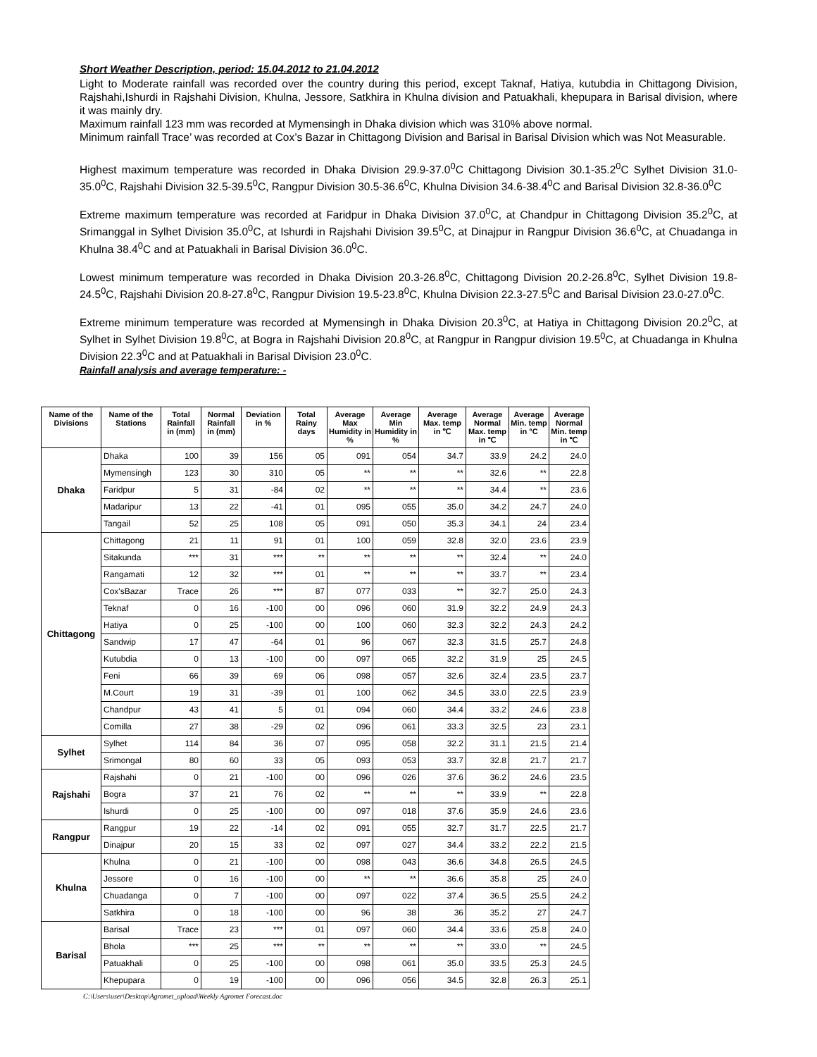Short Weather Description, period: 15.04.2012 to 21.04.2012
Light to Moderate rainfall was recorded over the country during this period, except Taknaf, Hatiya, kutubdia in Chittagong Division, Rajshahi,Ishurdi in Rajshahi Division, Khulna, Jessore, Satkhira in Khulna division and Patuakhali, khepupara in Barisal division, where it was mainly dry.
Maximum rainfall 123 mm was recorded at Mymensingh in Dhaka division which was 310% above normal.
Minimum rainfall Trace’ was recorded at Cox’s Bazar in Chittagong Division and Barisal in Barisal Division which was Not Measurable.
Highest maximum temperature was recorded in Dhaka Division 29.9-37.0<sup>0</sup>C Chittagong Division 30.1-35.2<sup>0</sup>C Sylhet Division 31.0-35.0<sup>0</sup>C, Rajshahi Division 32.5-39.5<sup>0</sup>C, Rangpur Division 30.5-36.6<sup>0</sup>C, Khulna Division 34.6-38.4<sup>0</sup>C and Barisal Division 32.8-36.0<sup>0</sup>C
Extreme maximum temperature was recorded at Faridpur in Dhaka Division 37.0<sup>0</sup>C, at Chandpur in Chittagong Division 35.2<sup>0</sup>C, at Srimanggal in Sylhet Division 35.0<sup>0</sup>C, at Ishurdi in Rajshahi Division 39.5<sup>0</sup>C, at Dinajpur in Rangpur Division 36.6<sup>0</sup>C, at Chuadanga in Khulna 38.4<sup>0</sup>C and at Patuakhali in Barisal Division 36.0<sup>0</sup>C.
Lowest minimum temperature was recorded in Dhaka Division 20.3-26.8<sup>0</sup>C, Chittagong Division 20.2-26.8<sup>0</sup>C, Sylhet Division 19.8-24.5<sup>0</sup>C, Rajshahi Division 20.8-27.8<sup>0</sup>C, Rangpur Division 19.5-23.8<sup>0</sup>C, Khulna Division 22.3-27.5<sup>0</sup>C and Barisal Division 23.0-27.0<sup>0</sup>C.
Extreme minimum temperature was recorded at Mymensingh in Dhaka Division 20.3<sup>0</sup>C, at Hatiya in Chittagong Division 20.2<sup>0</sup>C, at Sylhet in Sylhet Division 19.8<sup>0</sup>C, at Bogra in Rajshahi Division 20.8<sup>0</sup>C, at Rangpur in Rangpur division 19.5<sup>0</sup>C, at Chuadanga in Khulna Division 22.3<sup>0</sup>C and at Patuakhali in Barisal Division 23.0<sup>0</sup>C.
Rainfall analysis and average temperature: -
| Name of the Divisions | Name of the Stations | Total Rainfall in (mm) | Normal Rainfall in (mm) | Deviation in % | Total Rainy days | Average Max Humidity in % | Average Min Humidity in % | Average Max. temp in ℃ | Average Normal Max. temp in ℃ | Average Min. temp in °C | Average Normal Min. temp in ℃ |
| --- | --- | --- | --- | --- | --- | --- | --- | --- | --- | --- | --- |
| Dhaka | Dhaka | 100 | 39 | 156 | 05 | 091 | 054 | 34.7 | 33.9 | 24.2 | 24.0 |
| | Mymensingh | 123 | 30 | 310 | 05 | ** | ** | ** | 32.6 | ** | 22.8 |
| | Faridpur | 5 | 31 | -84 | 02 | ** | ** | ** | 34.4 | ** | 23.6 |
| | Madaripur | 13 | 22 | -41 | 01 | 095 | 055 | 35.0 | 34.2 | 24.7 | 24.0 |
| | Tangail | 52 | 25 | 108 | 05 | 091 | 050 | 35.3 | 34.1 | 24 | 23.4 |
| Chittagong | Chittagong | 21 | 11 | 91 | 01 | 100 | 059 | 32.8 | 32.0 | 23.6 | 23.9 |
| | Sitakunda | *** | 31 | *** | ** | ** | ** | ** | 32.4 | ** | 24.0 |
| | Rangamati | 12 | 32 | *** | 01 | ** | ** | ** | 33.7 | ** | 23.4 |
| | Cox'sBazar | Trace | 26 | *** | 87 | 077 | 033 | ** | 32.7 | 25.0 | 24.3 |
| | Teknaf | 0 | 16 | -100 | 00 | 096 | 060 | 31.9 | 32.2 | 24.9 | 24.3 |
| | Hatiya | 0 | 25 | -100 | 00 | 100 | 060 | 32.3 | 32.2 | 24.3 | 24.2 |
| | Sandwip | 17 | 47 | -64 | 01 | 96 | 067 | 32.3 | 31.5 | 25.7 | 24.8 |
| | Kutubdia | 0 | 13 | -100 | 00 | 097 | 065 | 32.2 | 31.9 | 25 | 24.5 |
| | Feni | 66 | 39 | 69 | 06 | 098 | 057 | 32.6 | 32.4 | 23.5 | 23.7 |
| | M.Court | 19 | 31 | -39 | 01 | 100 | 062 | 34.5 | 33.0 | 22.5 | 23.9 |
| | Chandpur | 43 | 41 | 5 | 01 | 094 | 060 | 34.4 | 33.2 | 24.6 | 23.8 |
| | Comilla | 27 | 38 | -29 | 02 | 096 | 061 | 33.3 | 32.5 | 23 | 23.1 |
| Sylhet | Sylhet | 114 | 84 | 36 | 07 | 095 | 058 | 32.2 | 31.1 | 21.5 | 21.4 |
| | Srimongal | 80 | 60 | 33 | 05 | 093 | 053 | 33.7 | 32.8 | 21.7 | 21.7 |
| Rajshahi | Rajshahi | 0 | 21 | -100 | 00 | 096 | 026 | 37.6 | 36.2 | 24.6 | 23.5 |
| | Bogra | 37 | 21 | 76 | 02 | ** | ** | ** | 33.9 | ** | 22.8 |
| | Ishurdi | 0 | 25 | -100 | 00 | 097 | 018 | 37.6 | 35.9 | 24.6 | 23.6 |
| Rangpur | Rangpur | 19 | 22 | -14 | 02 | 091 | 055 | 32.7 | 31.7 | 22.5 | 21.7 |
| | Dinajpur | 20 | 15 | 33 | 02 | 097 | 027 | 34.4 | 33.2 | 22.2 | 21.5 |
| Khulna | Khulna | 0 | 21 | -100 | 00 | 098 | 043 | 36.6 | 34.8 | 26.5 | 24.5 |
| | Jessore | 0 | 16 | -100 | 00 | ** | ** | 36.6 | 35.8 | 25 | 24.0 |
| | Chuadanga | 0 | 7 | -100 | 00 | 097 | 022 | 37.4 | 36.5 | 25.5 | 24.2 |
| | Satkhira | 0 | 18 | -100 | 00 | 96 | 38 | 36 | 35.2 | 27 | 24.7 |
| Barisal | Barisal | Trace | 23 | *** | 01 | 097 | 060 | 34.4 | 33.6 | 25.8 | 24.0 |
| | Bhola | *** | 25 | *** | ** | ** | ** | ** | 33.0 | ** | 24.5 |
| | Patuakhali | 0 | 25 | -100 | 00 | 098 | 061 | 35.0 | 33.5 | 25.3 | 24.5 |
| | Khepupara | 0 | 19 | -100 | 00 | 096 | 056 | 34.5 | 32.8 | 26.3 | 25.1 |
C:\Users\user\Desktop\Agromet_upload\Weekly Agromet Forecast.doc